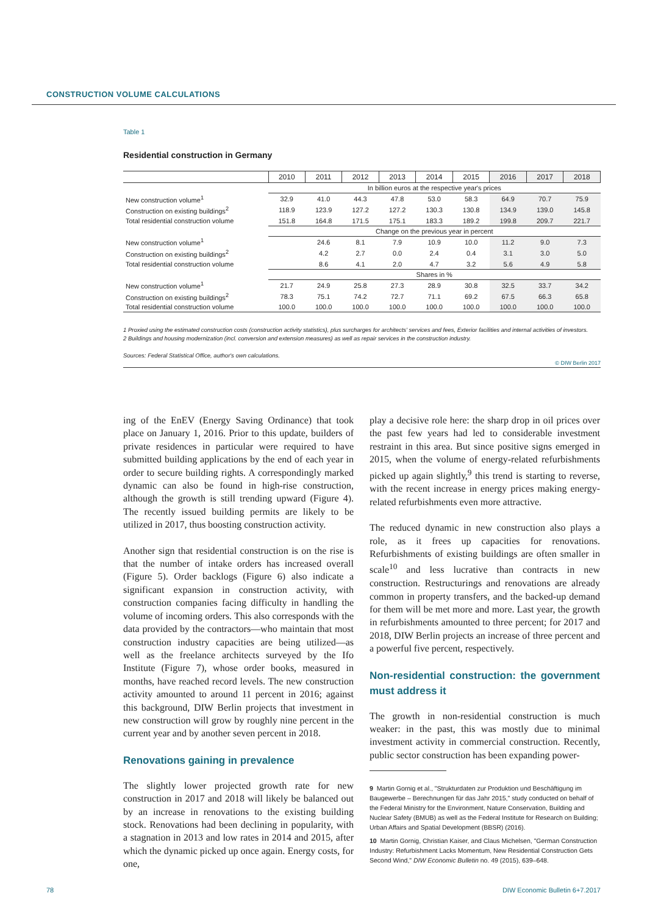CONSTRUCTION VOLUME CALCULATIONS
Table 1
Residential construction in Germany
| | 2010 | 2011 | 2012 | 2013 | 2014 | 2015 | 2016 | 2017 | 2018 |
| --- | --- | --- | --- | --- | --- | --- | --- | --- | --- |
| | In billion euros at the respective year's prices | | | | | | | | |
| New construction volume<sup>1</sup> | 32.9 | 41.0 | 44.3 | 47.8 | 53.0 | 58.3 | 64.9 | 70.7 | 75.9 |
| Construction on existing buildings<sup>2</sup> | 118.9 | 123.9 | 127.2 | 127.2 | 130.3 | 130.8 | 134.9 | 139.0 | 145.8 |
| Total residential construction volume | 151.8 | 164.8 | 171.5 | 175.1 | 183.3 | 189.2 | 199.8 | 209.7 | 221.7 |
| | Change on the previous year in percent | | | | | | | | |
| New construction volume<sup>1</sup> | | 24.6 | 8.1 | 7.9 | 10.9 | 10.0 | 11.2 | 9.0 | 7.3 |
| Construction on existing buildings<sup>2</sup> | | 4.2 | 2.7 | 0.0 | 2.4 | 0.4 | 3.1 | 3.0 | 5.0 |
| Total residential construction volume | | 8.6 | 4.1 | 2.0 | 4.7 | 3.2 | 5.6 | 4.9 | 5.8 |
| | Shares in % | | | | | | | | |
| New construction volume<sup>1</sup> | 21.7 | 24.9 | 25.8 | 27.3 | 28.9 | 30.8 | 32.5 | 33.7 | 34.2 |
| Construction on existing buildings<sup>2</sup> | 78.3 | 75.1 | 74.2 | 72.7 | 71.1 | 69.2 | 67.5 | 66.3 | 65.8 |
| Total residential construction volume | 100.0 | 100.0 | 100.0 | 100.0 | 100.0 | 100.0 | 100.0 | 100.0 | 100.0 |
1 Proxied using the estimated construction costs (construction activity statistics), plus surcharges for architects' services and fees, Exterior facilities and internal activities of investors.
2 Buildings and housing modernization (incl. conversion and extension measures) as well as repair services in the construction industry.
Sources: Federal Statistical Office, author's own calculations.
© DIW Berlin 2017
ing of the EnEV (Energy Saving Ordinance) that took place on January 1, 2016. Prior to this update, builders of private residences in particular were required to have submitted building applications by the end of each year in order to secure building rights. A correspondingly marked dynamic can also be found in high-rise construction, although the growth is still trending upward (Figure 4). The recently issued building permits are likely to be utilized in 2017, thus boosting construction activity.
Another sign that residential construction is on the rise is that the number of intake orders has increased overall (Figure 5). Order backlogs (Figure 6) also indicate a significant expansion in construction activity, with construction companies facing difficulty in handling the volume of incoming orders. This also corresponds with the data provided by the contractors—who maintain that most construction industry capacities are being utilized—as well as the freelance architects surveyed by the Ifo Institute (Figure 7), whose order books, measured in months, have reached record levels. The new construction activity amounted to around 11 percent in 2016; against this background, DIW Berlin projects that investment in new construction will grow by roughly nine percent in the current year and by another seven percent in 2018.
Renovations gaining in prevalence
The slightly lower projected growth rate for new construction in 2017 and 2018 will likely be balanced out by an increase in renovations to the existing building stock. Renovations had been declining in popularity, with a stagnation in 2013 and low rates in 2014 and 2015, after which the dynamic picked up once again. Energy costs, for one,
play a decisive role here: the sharp drop in oil prices over the past few years had led to considerable investment restraint in this area. But since positive signs emerged in 2015, when the volume of energy-related refurbishments picked up again slightly,<sup>9</sup> this trend is starting to reverse, with the recent increase in energy prices making energy-related refurbishments even more attractive.
The reduced dynamic in new construction also plays a role, as it frees up capacities for renovations. Refurbishments of existing buildings are often smaller in scale<sup>10</sup> and less lucrative than contracts in new construction. Restructurings and renovations are already common in property transfers, and the backed-up demand for them will be met more and more. Last year, the growth in refurbishments amounted to three percent; for 2017 and 2018, DIW Berlin projects an increase of three percent and a powerful five percent, respectively.
Non-residential construction: the government must address it
The growth in non-residential construction is much weaker: in the past, this was mostly due to minimal investment activity in commercial construction. Recently, public sector construction has been expanding power-
9 Martin Gornig et al., "Strukturdaten zur Produktion und Beschäftigung im Baugewerbe – Berechnungen für das Jahr 2015," study conducted on behalf of the Federal Ministry for the Environment, Nature Conservation, Building and Nuclear Safety (BMUB) as well as the Federal Institute for Research on Building; Urban Affairs and Spatial Development (BBSR) (2016).
10 Martin Gornig, Christian Kaiser, and Claus Michelsen, "German Construction Industry: Refurbishment Lacks Momentum, New Residential Construction Gets Second Wind," DIW Economic Bulletin no. 49 (2015), 639–648.
78 DIW Economic Bulletin 6+7.2017